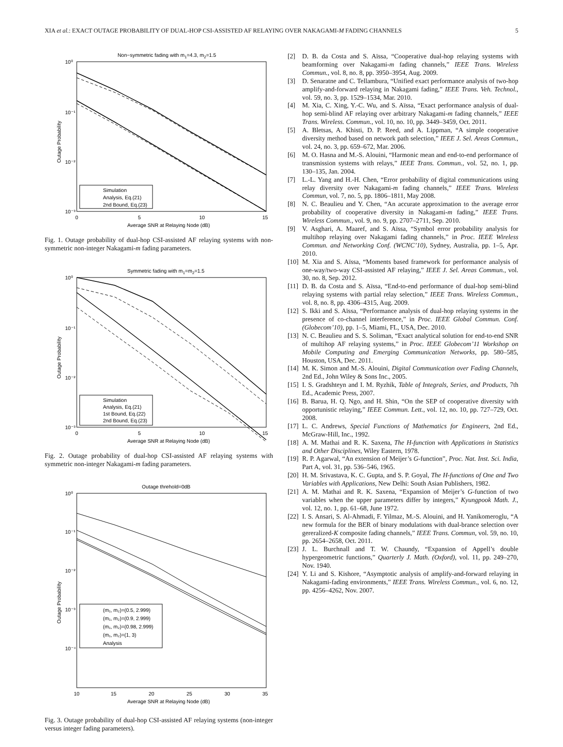XIA et al.: EXACT OUTAGE PROBABILITY OF DUAL-HOP CSI-ASSISTED AF RELAYING OVER NAKAGAMI-M FADING CHANNELS 5
Non−symmetric fading with m1=4.3, m2=1.5
10⁰
10⁻¹
10⁻²
10⁻³
0
5
10
15
Average SNR at Relaying Node (dB)
Outage Probability
Simulation
Analysis, Eq.(21)
2nd Bound, Eq.(23)
Fig. 1. Outage probability of dual-hop CSI-assisted AF relaying systems with non-symmetric non-integer Nakagami-m fading parameters.
Symmetric fading with m1=m2=1.5
10⁰
10⁻¹
10⁻²
10⁻³
0
5
10
15
Average SNR at Relaying Node (dB)
Outage Probability
Simulation
Analysis, Eq.(21)
1st Bound, Eq.(22)
2nd Bound, Eq.(23)
Fig. 2. Outage probability of dual-hop CSI-assisted AF relaying systems with symmetric non-integer Nakagami-m fading parameters.
Outage threhold=0dB
10⁰
10⁻¹
10⁻²
10⁻³
10⁻⁴
10
15
20
25
30
35
Average SNR at Relaying Node (dB)
Outage Probability
(m₁, m₂)=(0.5, 2.999)
(m₁, m₂)=(0.9, 2.999)
(m₁, m₂)=(0.98, 2.999)
(m₁, m₂)=(1, 3)
Analysis
Fig. 3. Outage probability of dual-hop CSI-assisted AF relaying systems (non-integer versus integer fading parameters).
[2] D. B. da Costa and S. Aïssa, “Cooperative dual-hop relaying systems with beamforming over Nakagami-m fading channels,” IEEE Trans. Wireless Commun., vol. 8, no. 8, pp. 3950–3954, Aug. 2009.
[3] D. Senaratne and C. Tellambura, “Unified exact performance analysis of two-hop amplify-and-forward relaying in Nakagami fading,” IEEE Trans. Veh. Technol., vol. 59, no. 3, pp. 1529–1534, Mar. 2010.
[4] M. Xia, C. Xing, Y.-C. Wu, and S. Aïssa, “Exact performance analysis of dual-hop semi-blind AF relaying over arbitrary Nakagami-m fading channels,” IEEE Trans. Wireless. Commun., vol. 10, no. 10, pp. 3449–3459, Oct. 2011.
[5] A. Bletsas, A. Khisti, D. P. Reed, and A. Lippman, “A simple cooperative diversity method based on network path selection,” IEEE J. Sel. Areas Commun., vol. 24, no. 3, pp. 659–672, Mar. 2006.
[6] M. O. Hasna and M.-S. Alouini, “Harmonic mean and end-to-end performance of transmission systems with relays,” IEEE Trans. Commun., vol. 52, no. 1, pp. 130–135, Jan. 2004.
[7] L.-L. Yang and H.-H. Chen, “Error probability of digital communications using relay diversity over Nakagami-m fading channels,” IEEE Trans. Wireless Commun, vol. 7, no. 5, pp. 1806–1811, May 2008.
[8] N. C. Beaulieu and Y. Chen, “An accurate approximation to the average error probability of cooperative diversity in Nakagami-m fading,” IEEE Trans. Wireless Commun., vol. 9, no. 9, pp. 2707–2711, Sep. 2010.
[9] V. Asghari, A. Maaref, and S. Aïssa, “Symbol error probability analysis for multihop relaying over Nakagami fading channels,” in Proc. IEEE Wireless Commun. and Networking Conf. (WCNC’10), Sydney, Australia, pp. 1–5, Apr. 2010.
[10] M. Xia and S. Aïssa, “Moments based framework for performance analysis of one-way/two-way CSI-assisted AF relaying,” IEEE J. Sel. Areas Commun., vol. 30, no. 8, Sep. 2012.
[11] D. B. da Costa and S. Aïssa, “End-to-end performance of dual-hop semi-blind relaying systems with partial relay selection,” IEEE Trans. Wireless Commun., vol. 8, no. 8, pp. 4306–4315, Aug. 2009.
[12] S. Ikki and S. Aïssa, “Performance analysis of dual-hop relaying systems in the presence of co-channel interference,” in Proc. IEEE Global Commun. Conf. (Globecom’10), pp. 1–5, Miami, FL, USA, Dec. 2010.
[13] N. C. Beaulieu and S. S. Soliman, “Exact analytical solution for end-to-end SNR of multihop AF relaying systems,” in Proc. IEEE Globecom’11 Workshop on Mobile Computing and Emerging Communication Networks, pp. 580–585, Houston, USA, Dec. 2011.
[14] M. K. Simon and M.-S. Alouini, Digital Communication over Fading Channels, 2nd Ed., John Wiley & Sons Inc., 2005.
[15] I. S. Gradshteyn and I. M. Ryzhik, Table of Integrals, Series, and Products, 7th Ed., Academic Press, 2007.
[16] B. Barua, H. Q. Ngo, and H. Shin, “On the SEP of cooperative diversity with opportunistic relaying,” IEEE Commun. Lett., vol. 12, no. 10, pp. 727–729, Oct. 2008.
[17] L. C. Andrews, Special Functions of Mathematics for Engineers, 2nd Ed., McGraw-Hill, Inc., 1992.
[18] A. M. Mathai and R. K. Saxena, The H-function with Applications in Statistics and Other Disciplines, Wiley Eastern, 1978.
[19] R. P. Agarwal, “An extension of Meijer’s G-function”, Proc. Nat. Inst. Sci. India, Part A, vol. 31, pp. 536–546, 1965.
[20] H. M. Srivastava, K. C. Gupta, and S. P. Goyal, The H-functions of One and Two Variables with Applications, New Delhi: South Asian Publishers, 1982.
[21] A. M. Mathai and R. K. Saxena, “Expansion of Meijer’s G-function of two variables when the upper parameters differ by integers,” Kyungpook Math. J., vol. 12, no. 1, pp. 61–68, June 1972.
[22] I. S. Ansari, S. Al-Ahmadi, F. Yilmaz, M.-S. Alouini, and H. Yanikomeroglu, “A new formula for the BER of binary modulations with dual-brance selection over gereralized-K composite fading channels,” IEEE Trans. Commun, vol. 59, no. 10, pp. 2654–2658, Oct. 2011.
[23] J. L. Burchnall and T. W. Chaundy, “Expansion of Appell’s double hypergeometric functions,” Quarterly J. Math. (Oxford), vol. 11, pp. 249–270, Nov. 1940.
[24] Y. Li and S. Kishore, “Asymptotic analysis of amplify-and-forward relaying in Nakagami-fading environments,” IEEE Trans. Wireless Commun., vol. 6, no. 12, pp. 4256–4262, Nov. 2007.